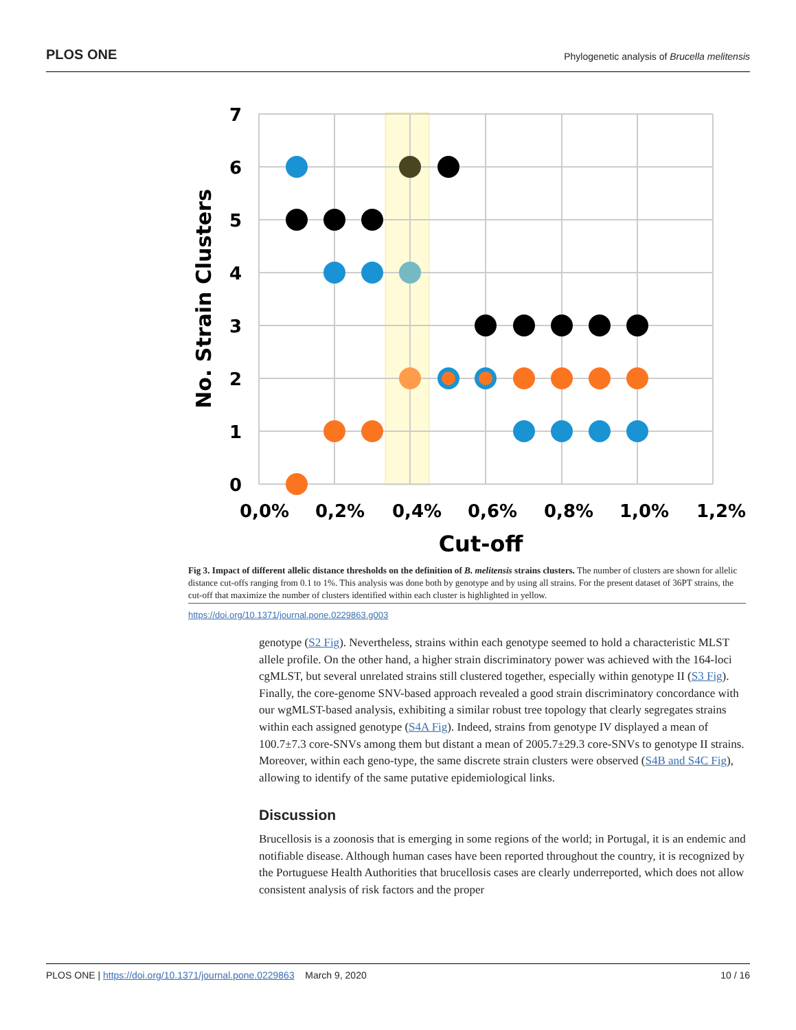PLOS ONE Phylogenetic analysis of Brucella melitensis
7
6
5
4
3
2
1
0
0,0%
0,2%
0,4%
0,6%
0,8%
1,0%
1,2%
Cut-off
No. Strain Clusters
Fig 3. Impact of different allelic distance thresholds on the definition of B. melitensis strains clusters. The number of clusters are shown for allelic distance cut-offs ranging from 0.1 to 1%. This analysis was done both by genotype and by using all strains. For the present dataset of 36PT strains, the cut-off that maximize the number of clusters identified within each cluster is highlighted in yellow.
https://doi.org/10.1371/journal.pone.0229863.g003
genotype (S2 Fig). Nevertheless, strains within each genotype seemed to hold a characteristic MLST allele profile. On the other hand, a higher strain discriminatory power was achieved with the 164-loci cgMLST, but several unrelated strains still clustered together, especially within genotype II (S3 Fig). Finally, the core-genome SNV-based approach revealed a good strain discriminatory concordance with our wgMLST-based analysis, exhibiting a similar robust tree topology that clearly segregates strains within each assigned genotype (S4A Fig). Indeed, strains from genotype IV displayed a mean of 100.7±7.3 core-SNVs among them but distant a mean of 2005.7±29.3 core-SNVs to genotype II strains. Moreover, within each geno-type, the same discrete strain clusters were observed (S4B and S4C Fig), allowing to identify of the same putative epidemiological links.
Discussion
Brucellosis is a zoonosis that is emerging in some regions of the world; in Portugal, it is an endemic and notifiable disease. Although human cases have been reported throughout the country, it is recognized by the Portuguese Health Authorities that brucellosis cases are clearly underreported, which does not allow consistent analysis of risk factors and the proper
PLOS ONE | https://doi.org/10.1371/journal.pone.0229863 March 9, 2020 10 / 16